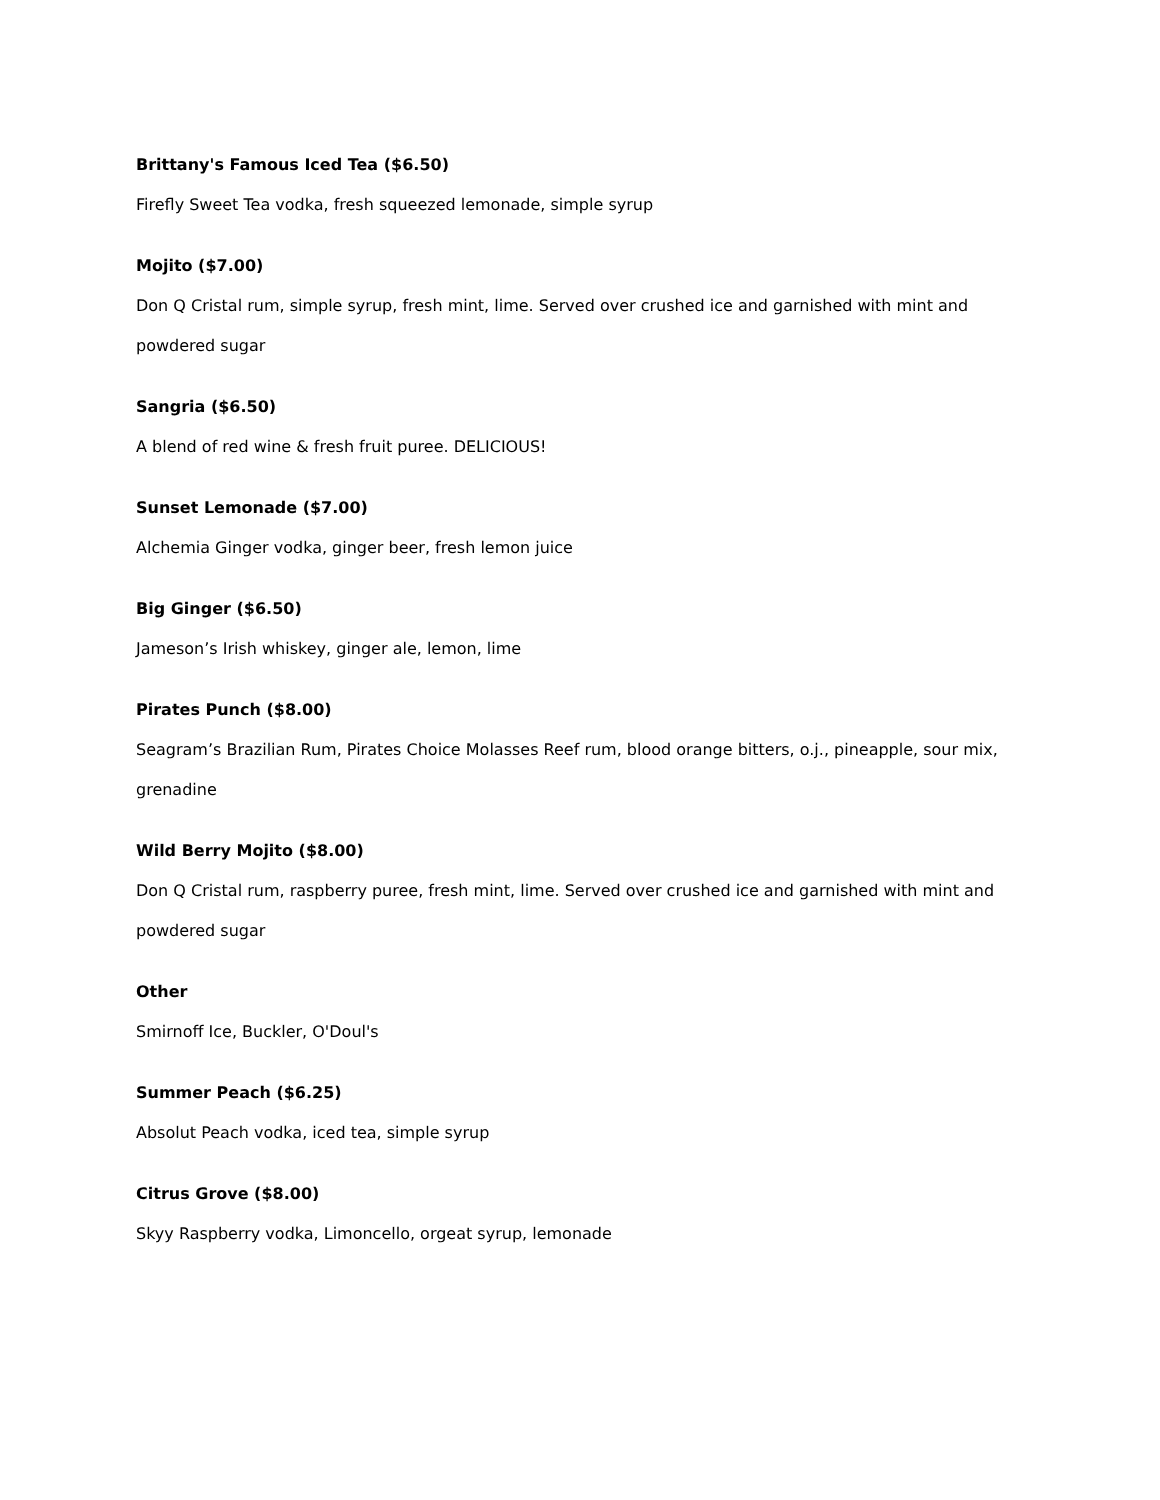Brittany's Famous Iced Tea ($6.50)
Firefly Sweet Tea vodka, fresh squeezed lemonade, simple syrup
Mojito ($7.00)
Don Q Cristal rum, simple syrup, fresh mint, lime. Served over crushed ice and garnished with mint and powdered sugar
Sangria ($6.50)
A blend of red wine & fresh fruit puree. DELICIOUS!
Sunset Lemonade ($7.00)
Alchemia Ginger vodka, ginger beer, fresh lemon juice
Big Ginger ($6.50)
Jameson’s Irish whiskey, ginger ale, lemon, lime
Pirates Punch ($8.00)
Seagram’s Brazilian Rum, Pirates Choice Molasses Reef rum, blood orange bitters, o.j., pineapple, sour mix, grenadine
Wild Berry Mojito ($8.00)
Don Q Cristal rum, raspberry puree, fresh mint, lime. Served over crushed ice and garnished with mint and powdered sugar
Other
Smirnoff Ice, Buckler, O'Doul's
Summer Peach ($6.25)
Absolut Peach vodka, iced tea, simple syrup
Citrus Grove ($8.00)
Skyy Raspberry vodka, Limoncello, orgeat syrup, lemonade